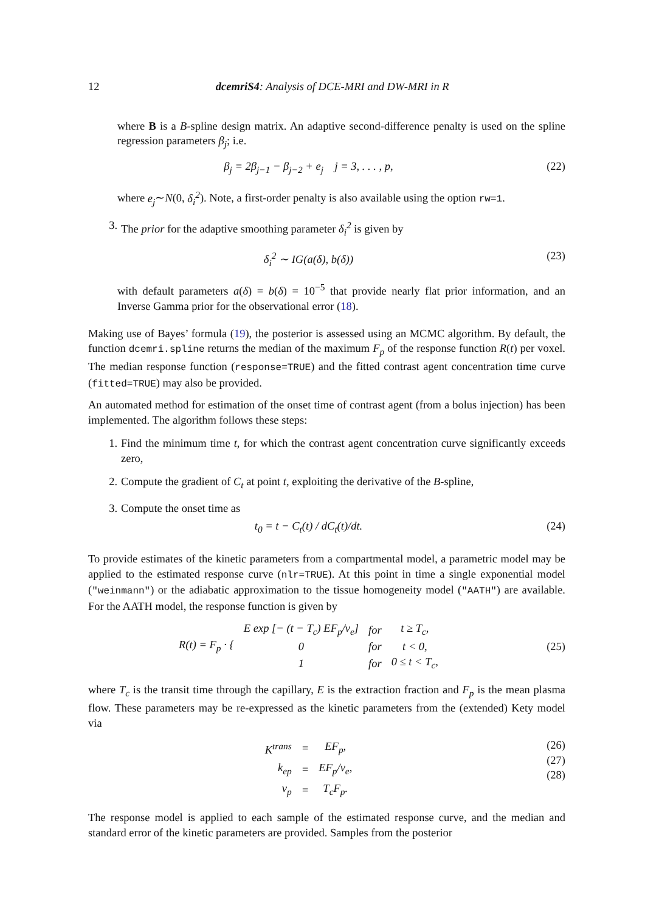12 dcemriS4: Analysis of DCE-MRI and DW-MRI in R
where B is a B-spline design matrix. An adaptive second-difference penalty is used on the spline regression parameters β<sub>j</sub>; i.e.
β<sub>j</sub> = 2β<sub>j−1</sub> − β<sub>j−2</sub> + e<sub>j</sub> j = 3, . . . , p, (22)
where e<sub>j</sub>∼N(0, δ<sub>i</sub><sup>2</sup>). Note, a first-order penalty is also available using the option rw=1.
3. The prior for the adaptive smoothing parameter δ<sub>i</sub><sup>2</sup> is given by
δ<sub>i</sub><sup>2</sup> ∼ IG(a(δ), b(δ)) (23)
with default parameters a(δ) = b(δ) = 10<sup>−5</sup> that provide nearly flat prior information, and an Inverse Gamma prior for the observational error (18).
Making use of Bayes’ formula (19), the posterior is assessed using an MCMC algorithm. By default, the function dcemri.spline returns the median of the maximum F<sub>p</sub> of the response function R(t) per voxel. The median response function (response=TRUE) and the fitted contrast agent concentration time curve (fitted=TRUE) may also be provided.
An automated method for estimation of the onset time of contrast agent (from a bolus injection) has been implemented. The algorithm follows these steps:
1. Find the minimum time t, for which the contrast agent concentration curve significantly exceeds zero,
2. Compute the gradient of C<sub>t</sub> at point t, exploiting the derivative of the B-spline,
3. Compute the onset time as
t<sub>0</sub> = t − C<sub>t</sub>(t) / dC<sub>t</sub>(t)/dt. (24)
To provide estimates of the kinetic parameters from a compartmental model, a parametric model may be applied to the estimated response curve (nlr=TRUE). At this point in time a single exponential model ("weinmann") or the adiabatic approximation to the tissue homogeneity model ("AATH") are available. For the AATH model, the response function is given by
| R(t) = F<sub>p</sub> · { | E exp [− (t − T<sub>c</sub>) EF<sub>p</sub>/v<sub>e</sub>] | for | t ≥ T<sub>c</sub>, |
| | 0 | for | t < 0, |
| | 1 | for | 0 ≤ t < T<sub>c</sub>, |
(25)
where T<sub>c</sub> is the transit time through the capillary, E is the extraction fraction and F<sub>p</sub> is the mean plasma flow. These parameters may be re-expressed as the kinetic parameters from the (extended) Kety model via
| K<sup>trans</sup> | = | EF<sub>p</sub>, |
| k<sub>ep</sub> | = | EF<sub>p</sub>/v<sub>e</sub>, |
| v<sub>p</sub> | = | T<sub>c</sub>F<sub>p</sub>. |
(26)
(27)
(28)
The response model is applied to each sample of the estimated response curve, and the median and standard error of the kinetic parameters are provided. Samples from the posterior